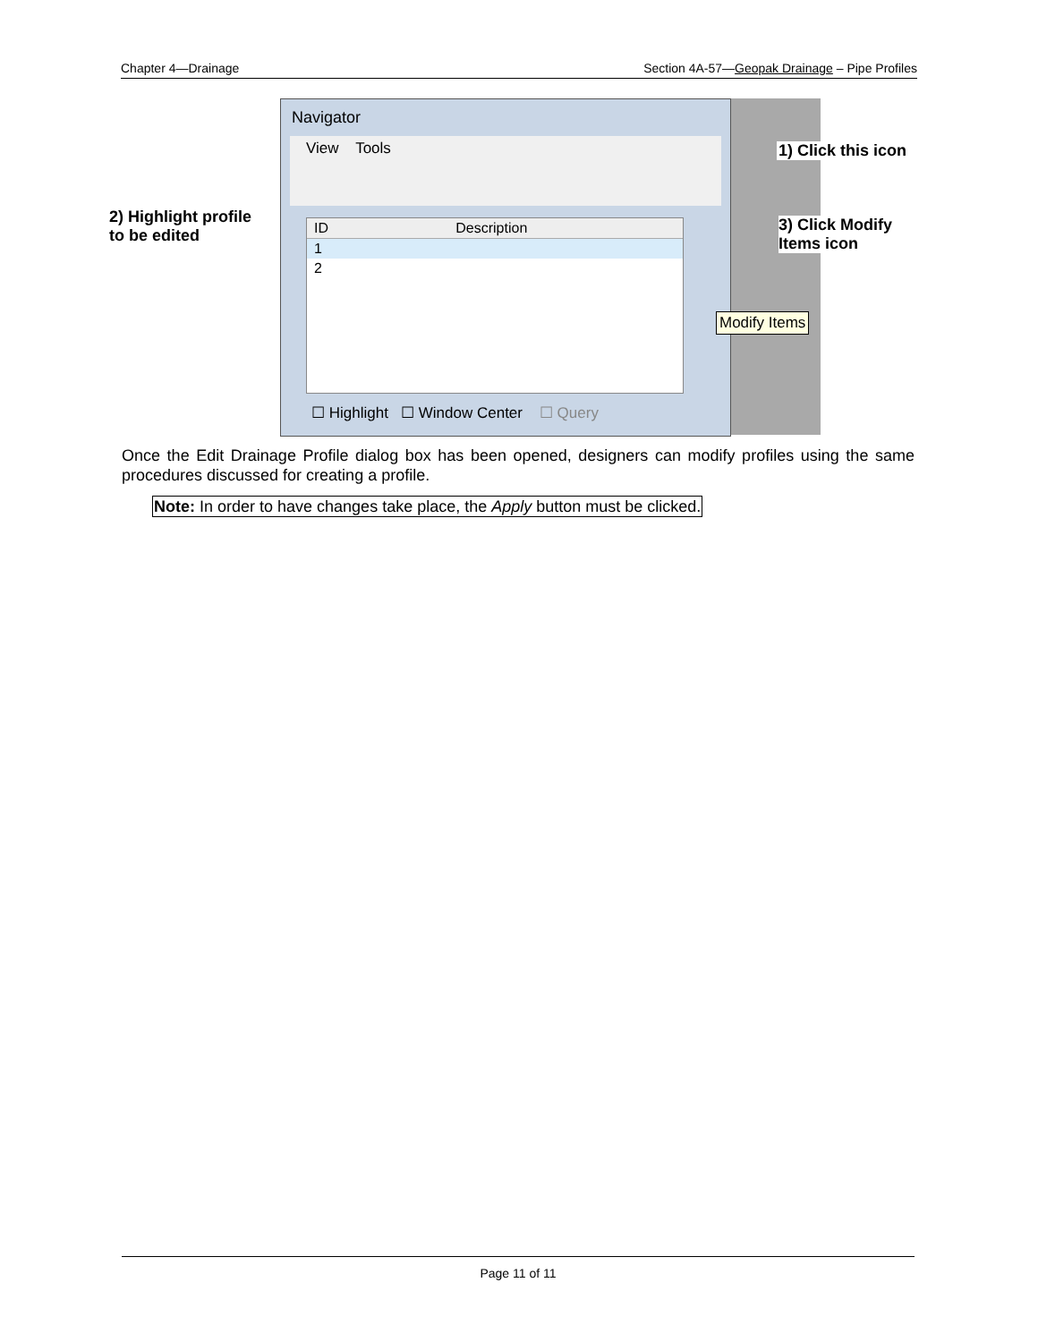Chapter 4—Drainage Section 4A-57—Geopak Drainage – Pipe Profiles
Navigator
View Tools
ID Description
1
2
☐ Highlight ☐ Window Center ☐ Query
2) Highlight profile
to be edited
1) Click this icon
3) Click Modify
Items icon
Modify Items
Once the Edit Drainage Profile dialog box has been opened, designers can modify profiles using the same procedures discussed for creating a profile.
Note: In order to have changes take place, the Apply button must be clicked.
Page 11 of 11